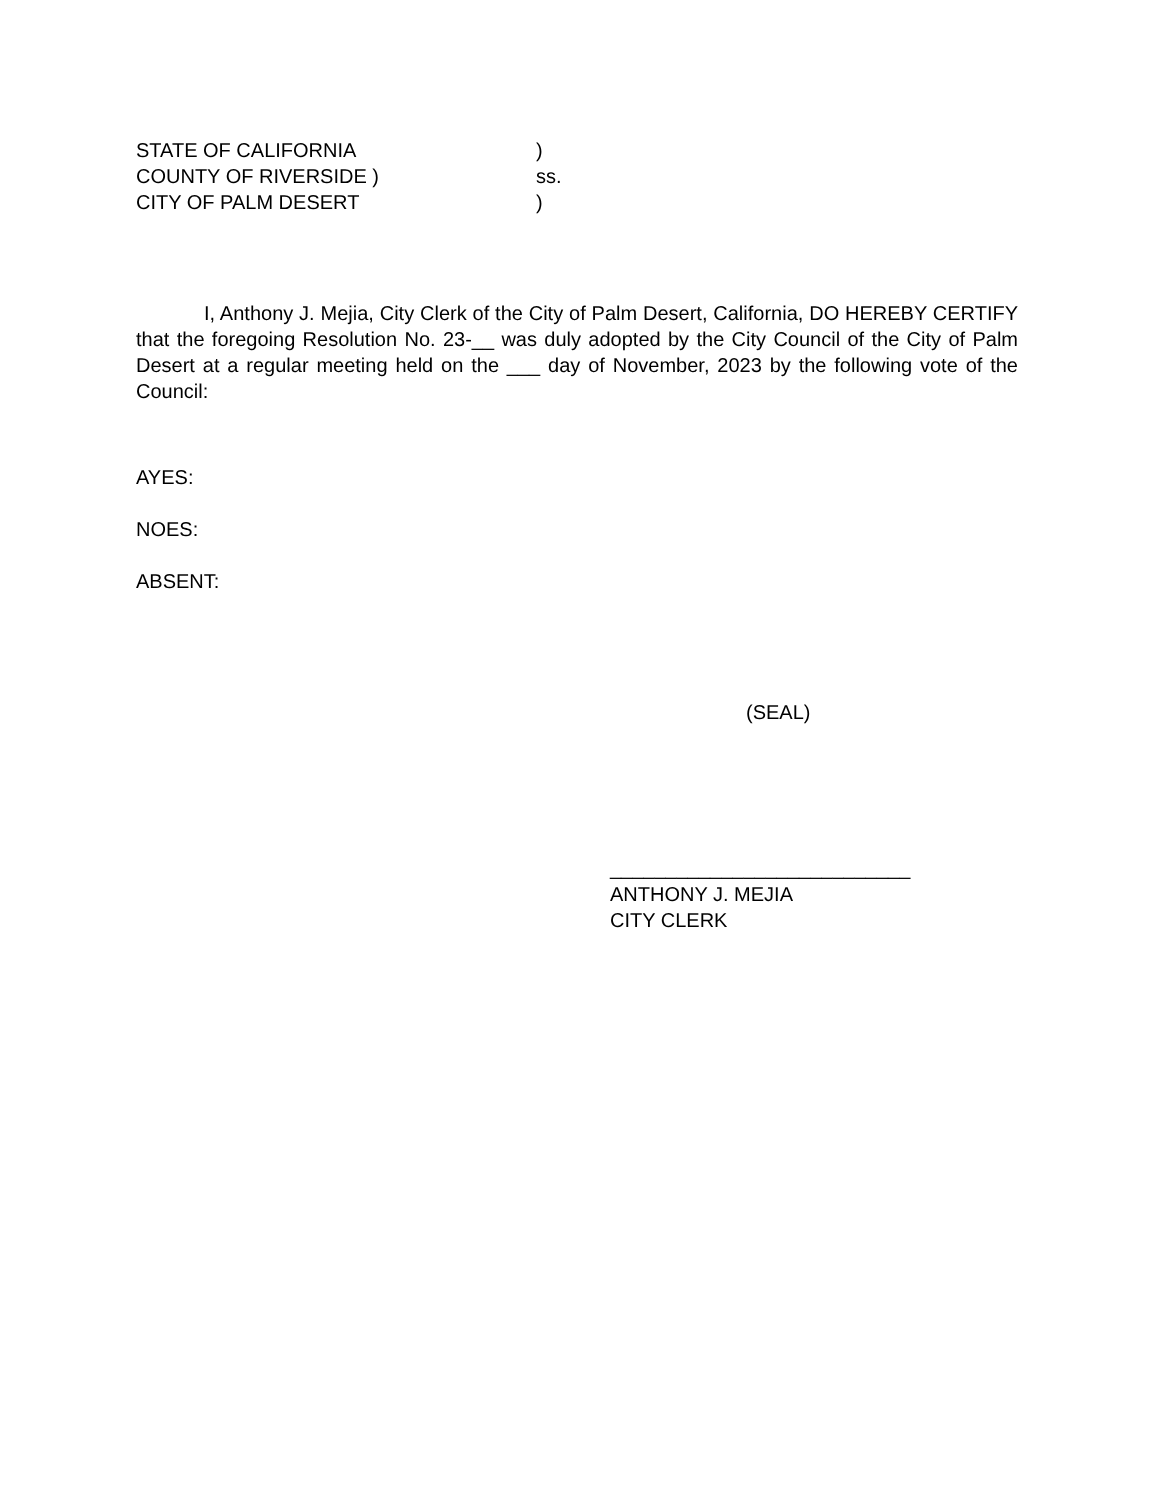STATE OF CALIFORNIA)
COUNTY OF RIVERSIDE ) ss.
CITY OF PALM DESERT)
I, Anthony J. Mejia, City Clerk of the City of Palm Desert, California, DO HEREBY CERTIFY that the foregoing Resolution No. 23-__ was duly adopted by the City Council of the City of Palm Desert at a regular meeting held on the ___ day of November, 2023 by the following vote of the Council:
AYES:
NOES:
ABSENT:
(SEAL)
___________________________
ANTHONY J. MEJIA
CITY CLERK